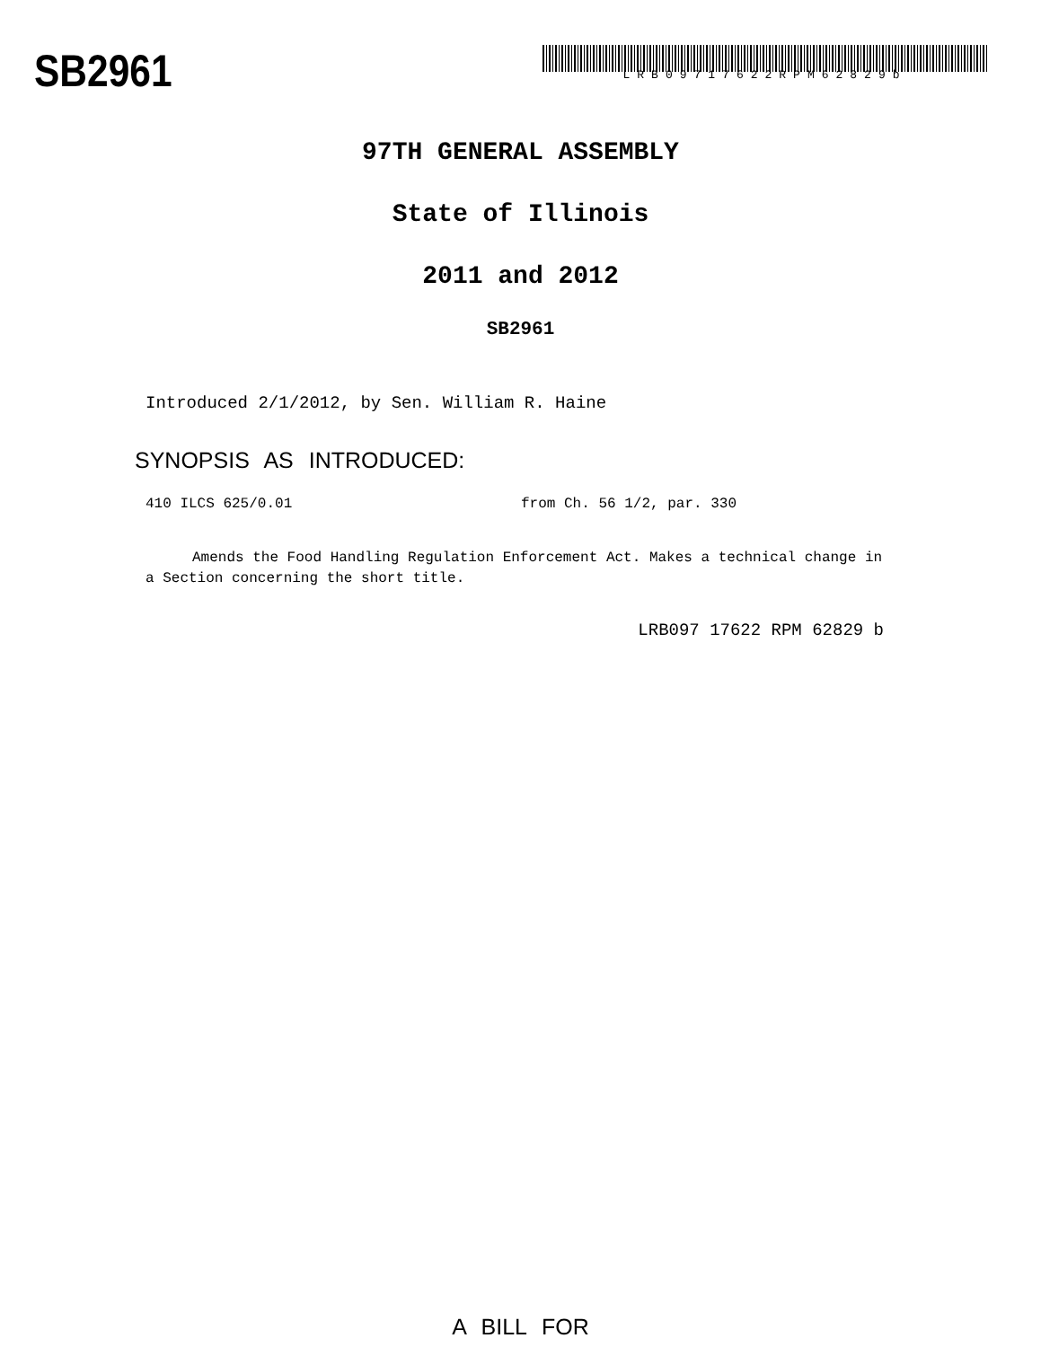SB2961
LRB09717622RPM62829b
97TH GENERAL ASSEMBLY
State of Illinois
2011 and 2012
SB2961
Introduced 2/1/2012, by Sen. William R. Haine
SYNOPSIS AS INTRODUCED:
410 ILCS 625/0.01 from Ch. 56 1/2, par. 330
Amends the Food Handling Regulation Enforcement Act. Makes a technical change in a Section concerning the short title.
LRB097 17622 RPM 62829 b
A BILL FOR